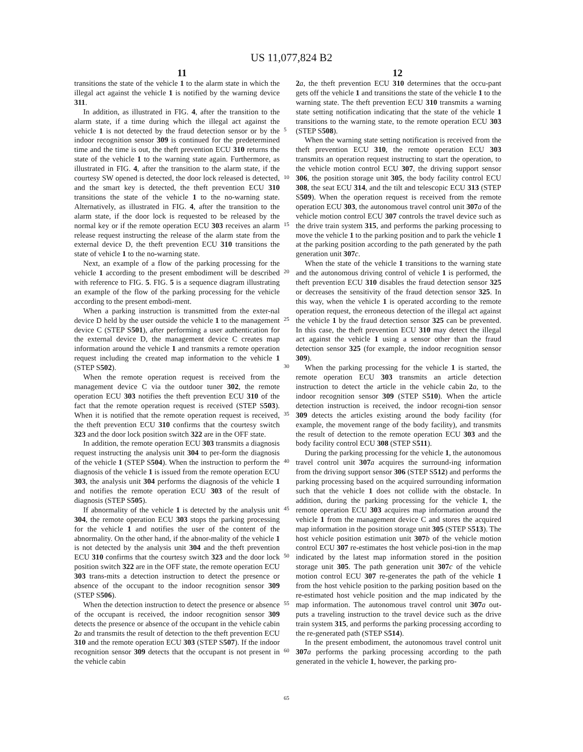US 11,077,824 B2
11 12
transitions the state of the vehicle 1 to the alarm state in which the illegal act against the vehicle 1 is notified by the warning device 311.
In addition, as illustrated in FIG. 4, after the transition to the alarm state, if a time during which the illegal act against the vehicle 1 is not detected by the fraud detection sensor or by the indoor recognition sensor 309 is continued for the predetermined time and the time is out, the theft prevention ECU 310 returns the state of the vehicle 1 to the warning state again. Furthermore, as illustrated in FIG. 4, after the transition to the alarm state, if the courtesy SW opened is detected, the door lock released is detected, and the smart key is detected, the theft prevention ECU 310 transitions the state of the vehicle 1 to the no-warning state. Alternatively, as illustrated in FIG. 4, after the transition to the alarm state, if the door lock is requested to be released by the normal key or if the remote operation ECU 303 receives an alarm release request instructing the release of the alarm state from the external device D, the theft prevention ECU 310 transitions the state of vehicle 1 to the no-warning state.
Next, an example of a flow of the parking processing for the vehicle 1 according to the present embodiment will be described with reference to FIG. 5. FIG. 5 is a sequence diagram illustrating an example of the flow of the parking processing for the vehicle according to the present embodi-ment.
When a parking instruction is transmitted from the exter-nal device D held by the user outside the vehicle 1 to the management device C (STEP S501), after performing a user authentication for the external device D, the management device C creates map information around the vehicle 1 and transmits a remote operation request including the created map information to the vehicle 1 (STEP S502).
When the remote operation request is received from the management device C via the outdoor tuner 302, the remote operation ECU 303 notifies the theft prevention ECU 310 of the fact that the remote operation request is received (STEP S503). When it is notified that the remote operation request is received, the theft prevention ECU 310 confirms that the courtesy switch 323 and the door lock position switch 322 are in the OFF state.
In addition, the remote operation ECU 303 transmits a diagnosis request instructing the analysis unit 304 to per-form the diagnosis of the vehicle 1 (STEP S504). When the instruction to perform the diagnosis of the vehicle 1 is issued from the remote operation ECU 303, the analysis unit 304 performs the diagnosis of the vehicle 1 and notifies the remote operation ECU 303 of the result of diagnosis (STEP S505).
If abnormality of the vehicle 1 is detected by the analysis unit 304, the remote operation ECU 303 stops the parking processing for the vehicle 1 and notifies the user of the content of the abnormality. On the other hand, if the abnor-mality of the vehicle 1 is not detected by the analysis unit 304 and the theft prevention ECU 310 confirms that the courtesy switch 323 and the door lock position switch 322 are in the OFF state, the remote operation ECU 303 trans-mits a detection instruction to detect the presence or absence of the occupant to the indoor recognition sensor 309 (STEP S506).
When the detection instruction to detect the presence or absence of the occupant is received, the indoor recognition sensor 309 detects the presence or absence of the occupant in the vehicle cabin 2 a and transmits the result of detection to the theft prevention ECU 310 and the remote operation ECU 303 (STEP S507). If the indoor recognition sensor 309 detects that the occupant is not present in the vehicle cabin
5
10
15
20
25
30
35
40
45
50
55
60
65
2 a, the theft prevention ECU 310 determines that the occu-pant gets off the vehicle 1 and transitions the state of the vehicle 1 to the warning state. The theft prevention ECU 310 transmits a warning state setting notification indicating that the state of the vehicle 1 transitions to the warning state, to the remote operation ECU 303 (STEP S508).
When the warning state setting notification is received from the theft prevention ECU 310, the remote operation ECU 303 transmits an operation request instructing to start the operation, to the vehicle motion control ECU 307, the driving support sensor 306, the position storage unit 305, the body facility control ECU 308, the seat ECU 314, and the tilt and telescopic ECU 313 (STEP S509). When the operation request is received from the remote operation ECU 303, the autonomous travel control unit 307 a of the vehicle motion control ECU 307 controls the travel device such as the drive train system 315, and performs the parking processing to move the vehicle 1 to the parking position and to park the vehicle 1 at the parking position according to the path generated by the path generation unit 307 c.
When the state of the vehicle 1 transitions to the warning state and the autonomous driving control of vehicle 1 is performed, the theft prevention ECU 310 disables the fraud detection sensor 325 or decreases the sensitivity of the fraud detection sensor 325. In this way, when the vehicle 1 is operated according to the remote operation request, the erroneous detection of the illegal act against the vehicle 1 by the fraud detection sensor 325 can be prevented. In this case, the theft prevention ECU 310 may detect the illegal act against the vehicle 1 using a sensor other than the fraud detection sensor 325 (for example, the indoor recognition sensor 309).
When the parking processing for the vehicle 1 is started, the remote operation ECU 303 transmits an article detection instruction to detect the article in the vehicle cabin 2 a, to the indoor recognition sensor 309 (STEP S510). When the article detection instruction is received, the indoor recogni-tion sensor 309 detects the articles existing around the body facility (for example, the movement range of the body facility), and transmits the result of detection to the remote operation ECU 303 and the body facility control ECU 308 (STEP S511).
During the parking processing for the vehicle 1, the autonomous travel control unit 307 a acquires the surround-ing information from the driving support sensor 306 (STEP S512) and performs the parking processing based on the acquired surrounding information such that the vehicle 1 does not collide with the obstacle. In addition, during the parking processing for the vehicle 1, the remote operation ECU 303 acquires map information around the vehicle 1 from the management device C and stores the acquired map information in the position storage unit 305 (STEP S513). The host vehicle position estimation unit 307 b of the vehicle motion control ECU 307 re-estimates the host vehicle posi-tion in the map indicated by the latest map information stored in the position storage unit 305. The path generation unit 307 c of the vehicle motion control ECU 307 re-generates the path of the vehicle 1 from the host vehicle position to the parking position based on the re-estimated host vehicle position and the map indicated by the map information. The autonomous travel control unit 307 a out-puts a traveling instruction to the travel device such as the drive train system 315, and performs the parking processing according to the re-generated path (STEP S514).
In the present embodiment, the autonomous travel control unit 307 a performs the parking processing according to the path generated in the vehicle 1, however, the parking pro-